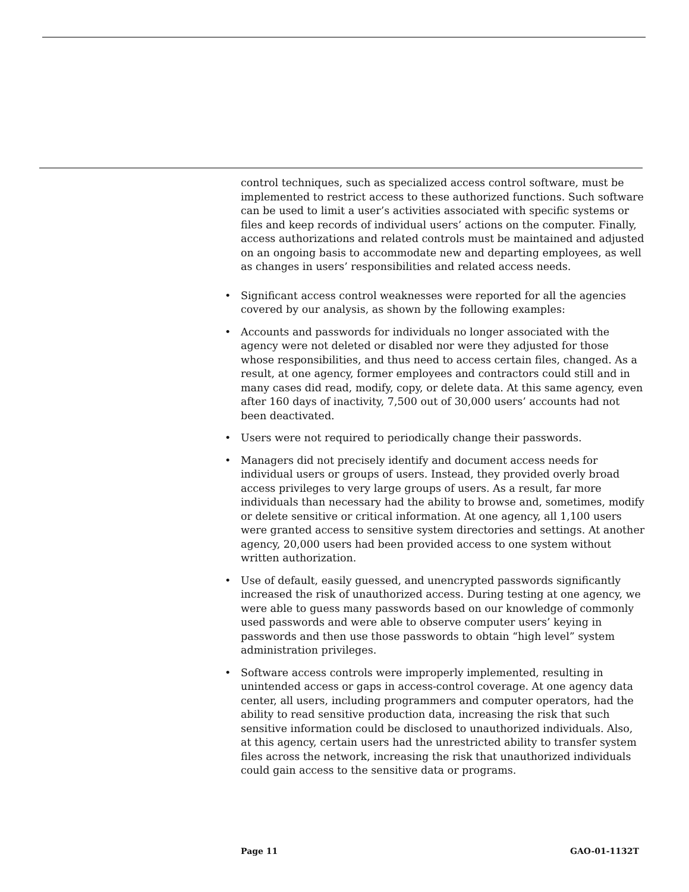control techniques, such as specialized access control software, must be implemented to restrict access to these authorized functions. Such software can be used to limit a user’s activities associated with specific systems or files and keep records of individual users’ actions on the computer. Finally, access authorizations and related controls must be maintained and adjusted on an ongoing basis to accommodate new and departing employees, as well as changes in users’ responsibilities and related access needs.
• Significant access control weaknesses were reported for all the agencies covered by our analysis, as shown by the following examples:
• Accounts and passwords for individuals no longer associated with the agency were not deleted or disabled nor were they adjusted for those whose responsibilities, and thus need to access certain files, changed. As a result, at one agency, former employees and contractors could still and in many cases did read, modify, copy, or delete data. At this same agency, even after 160 days of inactivity, 7,500 out of 30,000 users’ accounts had not been deactivated.
• Users were not required to periodically change their passwords.
• Managers did not precisely identify and document access needs for individual users or groups of users. Instead, they provided overly broad access privileges to very large groups of users. As a result, far more individuals than necessary had the ability to browse and, sometimes, modify or delete sensitive or critical information. At one agency, all 1,100 users were granted access to sensitive system directories and settings. At another agency, 20,000 users had been provided access to one system without written authorization.
• Use of default, easily guessed, and unencrypted passwords significantly increased the risk of unauthorized access. During testing at one agency, we were able to guess many passwords based on our knowledge of commonly used passwords and were able to observe computer users’ keying in passwords and then use those passwords to obtain “high level” system administration privileges.
• Software access controls were improperly implemented, resulting in unintended access or gaps in access-control coverage. At one agency data center, all users, including programmers and computer operators, had the ability to read sensitive production data, increasing the risk that such sensitive information could be disclosed to unauthorized individuals. Also, at this agency, certain users had the unrestricted ability to transfer system files across the network, increasing the risk that unauthorized individuals could gain access to the sensitive data or programs.
Page 11 GAO-01-1132T